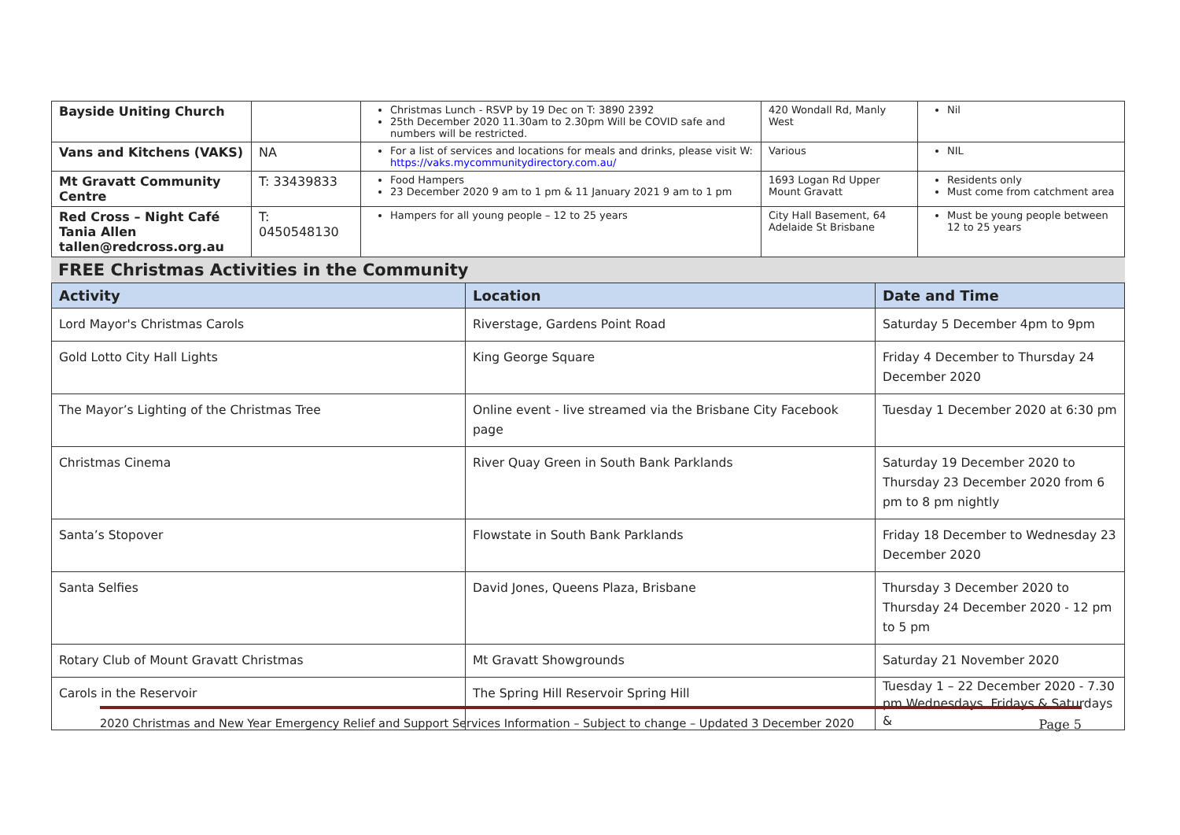| Bayside Uniting Church | | Christmas Lunch - RSVP by 19 Dec on T: 3890 2392 25th December 2020 11.30am to 2.30pm Will be COVID safe and numbers will be restricted. | 420 Wondall Rd, Manly West | Nil |
| Vans and Kitchens (VAKS) | NA | For a list of services and locations for meals and drinks, please visit W: https://vaks.mycommunitydirectory.com.au/ | Various | NIL |
| Mt Gravatt Community Centre | T: 33439833 | Food Hampers 23 December 2020 9 am to 1 pm & 11 January 2021 9 am to 1 pm | 1693 Logan Rd Upper Mount Gravatt | Residents only Must come from catchment area |
| Red Cross – Night Café Tania Allen tallen@redcross.org.au | T: 0450548130 | Hampers for all young people – 12 to 25 years | City Hall Basement, 64 Adelaide St Brisbane | Must be young people between 12 to 25 years |
FREE Christmas Activities in the Community
| Activity | Location | Date and Time |
| --- | --- | --- |
| Lord Mayor's Christmas Carols | Riverstage, Gardens Point Road | Saturday 5 December 4pm to 9pm |
| Gold Lotto City Hall Lights | King George Square | Friday 4 December to Thursday 24 December 2020 |
| The Mayor’s Lighting of the Christmas Tree | Online event - live streamed via the Brisbane City Facebook page | Tuesday 1 December 2020 at 6:30 pm |
| Christmas Cinema | River Quay Green in South Bank Parklands | Saturday 19 December 2020 to Thursday 23 December 2020 from 6 pm to 8 pm nightly |
| Santa’s Stopover | Flowstate in South Bank Parklands | Friday 18 December to Wednesday 23 December 2020 |
| Santa Selfies | David Jones, Queens Plaza, Brisbane | Thursday 3 December 2020 to Thursday 24 December 2020 - 12 pm to 5 pm |
| Rotary Club of Mount Gravatt Christmas | Mt Gravatt Showgrounds | Saturday 21 November 2020 |
| Carols in the Reservoir | The Spring Hill Reservoir Spring Hill | Tuesday 1 – 22 December 2020 - 7.30 pm Wednesdays, Fridays & Saturdays & |
2020 Christmas and New Year Emergency Relief and Support Services Information – Subject to change – Updated 3 December 2020 Page 5